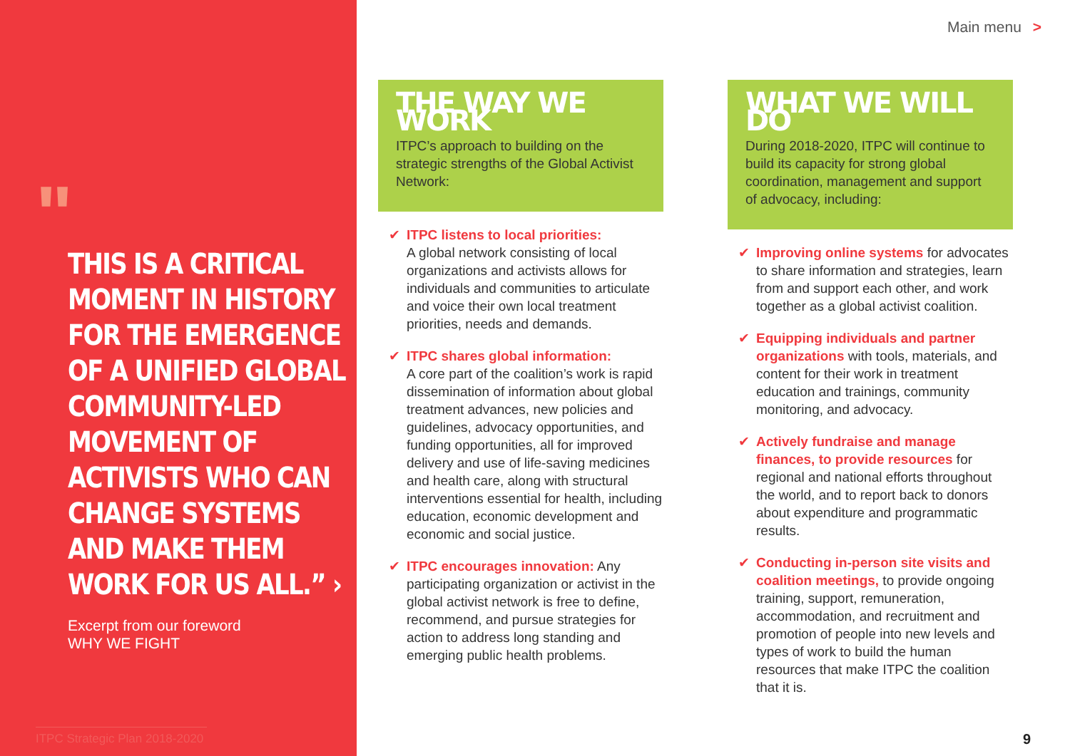"
THIS IS A CRITICAL MOMENT IN HISTORY FOR THE EMERGENCE OF A UNIFIED GLOBAL COMMUNITY-LED MOVEMENT OF ACTIVISTS WHO CAN CHANGE SYSTEMS AND MAKE THEM WORK FOR US ALL.” ›
Excerpt from our foreword
WHY WE FIGHT
ITPC Strategic Plan 2018-2020
Main menu >
THE WAY WE WORK
ITPC’s approach to building on the strategic strengths of the Global Activist Network:
✔ ITPC listens to local priorities:
A global network consisting of local organizations and activists allows for individuals and communities to articulate and voice their own local treatment priorities, needs and demands.
✔ ITPC shares global information:
A core part of the coalition’s work is rapid dissemination of information about global treatment advances, new policies and guidelines, advocacy opportunities, and funding opportunities, all for improved delivery and use of life-saving medicines and health care, along with structural interventions essential for health, including education, economic development and economic and social justice.
✔ ITPC encourages innovation: Any participating organization or activist in the global activist network is free to define, recommend, and pursue strategies for action to address long standing and emerging public health problems.
WHAT WE WILL DO
During 2018-2020, ITPC will continue to build its capacity for strong global coordination, management and support of advocacy, including:
✔ Improving online systems for advocates to share information and strategies, learn from and support each other, and work together as a global activist coalition.
✔ Equipping individuals and partner organizations with tools, materials, and content for their work in treatment education and trainings, community monitoring, and advocacy.
✔ Actively fundraise and manage finances, to provide resources for regional and national efforts throughout the world, and to report back to donors about expenditure and programmatic results.
✔ Conducting in-person site visits and coalition meetings, to provide ongoing training, support, remuneration, accommodation, and recruitment and promotion of people into new levels and types of work to build the human resources that make ITPC the coalition that it is.
9